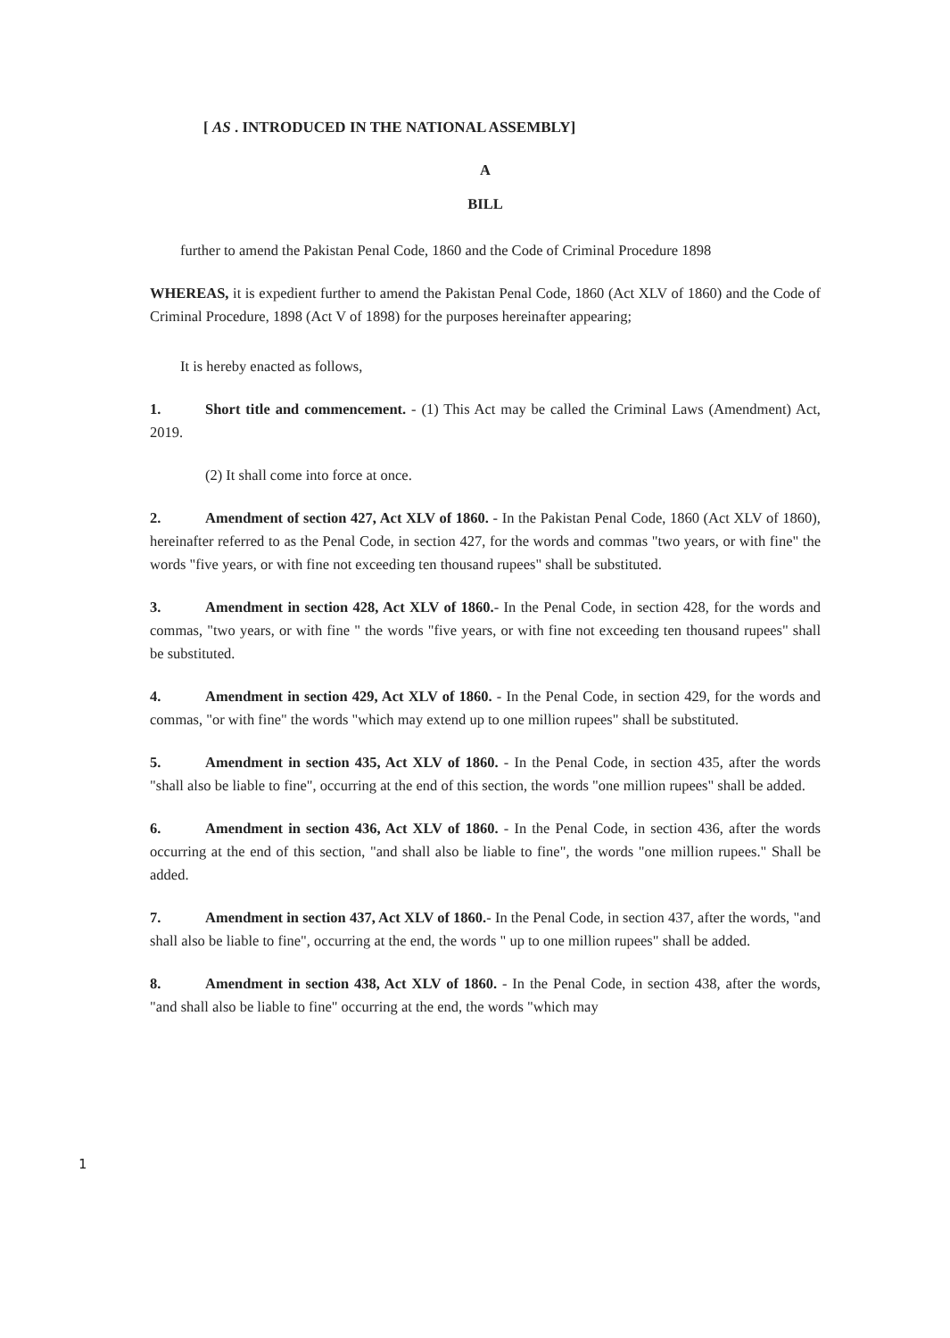[ AS . INTRODUCED IN THE NATIONAL ASSEMBLY]
A
BILL
further to amend the Pakistan Penal Code, 1860 and the Code of Criminal Procedure 1898
WHEREAS, it is expedient further to amend the Pakistan Penal Code, 1860 (Act XLV of 1860) and the Code of Criminal Procedure, 1898 (Act V of 1898) for the purposes hereinafter appearing;
It is hereby enacted as follows,
1. Short title and commencement. - (1) This Act may be called the Criminal Laws (Amendment) Act, 2019.
(2) It shall come into force at once.
2. Amendment of section 427, Act XLV of 1860. - In the Pakistan Penal Code, 1860 (Act XLV of 1860), hereinafter referred to as the Penal Code, in section 427, for the words and commas "two years, or with fine" the words "five years, or with fine not exceeding ten thousand rupees" shall be substituted.
3. Amendment in section 428, Act XLV of 1860.- In the Penal Code, in section 428, for the words and commas, "two years, or with fine " the words "five years, or with fine not exceeding ten thousand rupees" shall be substituted.
4. Amendment in section 429, Act XLV of 1860. - In the Penal Code, in section 429, for the words and commas, "or with fine" the words "which may extend up to one million rupees" shall be substituted.
5. Amendment in section 435, Act XLV of 1860. - In the Penal Code, in section 435, after the words "shall also be liable to fine", occurring at the end of this section, the words "one million rupees" shall be added.
6. Amendment in section 436, Act XLV of 1860. - In the Penal Code, in section 436, after the words occurring at the end of this section, "and shall also be liable to fine", the words "one million rupees." Shall be added.
7. Amendment in section 437, Act XLV of 1860.- In the Penal Code, in section 437, after the words, "and shall also be liable to fine", occurring at the end, the words " up to one million rupees" shall be added.
8. Amendment in section 438, Act XLV of 1860. - In the Penal Code, in section 438, after the words, "and shall also be liable to fine" occurring at the end, the words "which may
1